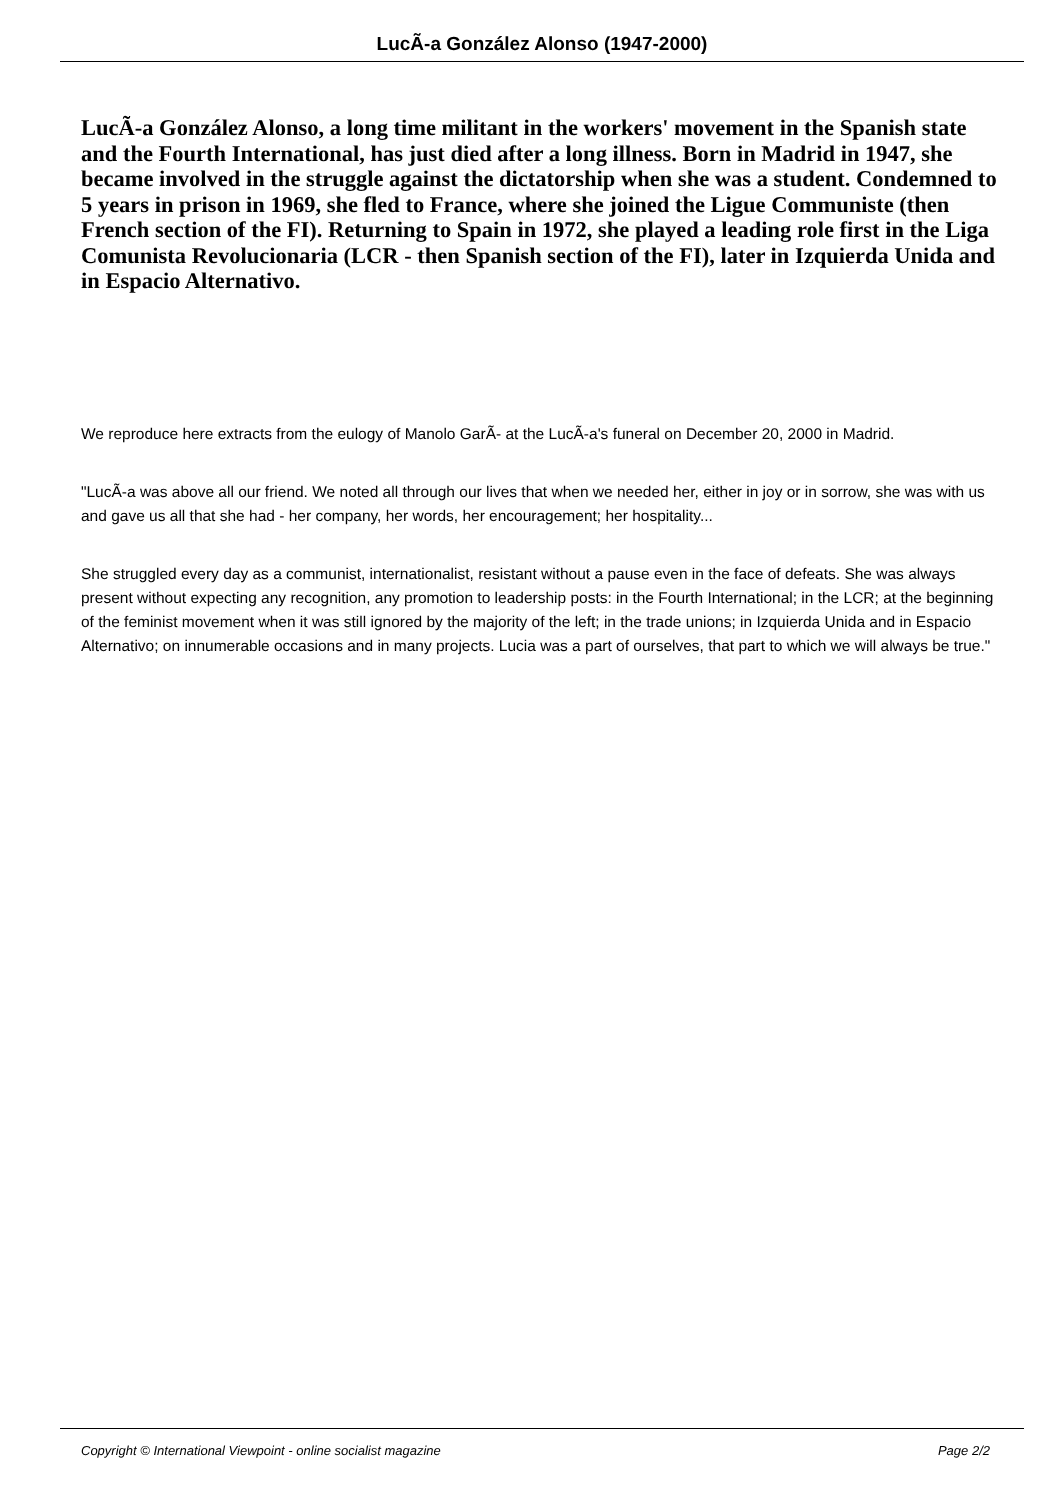LucÃ-a González Alonso (1947-2000)
LucÃ-a González Alonso, a long time militant in the workers' movement in the Spanish state and the Fourth International, has just died after a long illness. Born in Madrid in 1947, she became involved in the struggle against the dictatorship when she was a student. Condemned to 5 years in prison in 1969, she fled to France, where she joined the Ligue Communiste (then French section of the FI). Returning to Spain in 1972, she played a leading role first in the Liga Comunista Revolucionaria (LCR - then Spanish section of the FI), later in Izquierda Unida and in Espacio Alternativo.
We reproduce here extracts from the eulogy of Manolo GarÃ- at the LucÃ-a's funeral on December 20, 2000 in Madrid.
"LucÃ-a was above all our friend. We noted all through our lives that when we needed her, either in joy or in sorrow, she was with us and gave us all that she had - her company, her words, her encouragement; her hospitality...
She struggled every day as a communist, internationalist, resistant without a pause even in the face of defeats. She was always present without expecting any recognition, any promotion to leadership posts: in the Fourth International; in the LCR; at the beginning of the feminist movement when it was still ignored by the majority of the left; in the trade unions; in Izquierda Unida and in Espacio Alternativo; on innumerable occasions and in many projects. Lucia was a part of ourselves, that part to which we will always be true."
Copyright © International Viewpoint - online socialist magazine Page 2/2